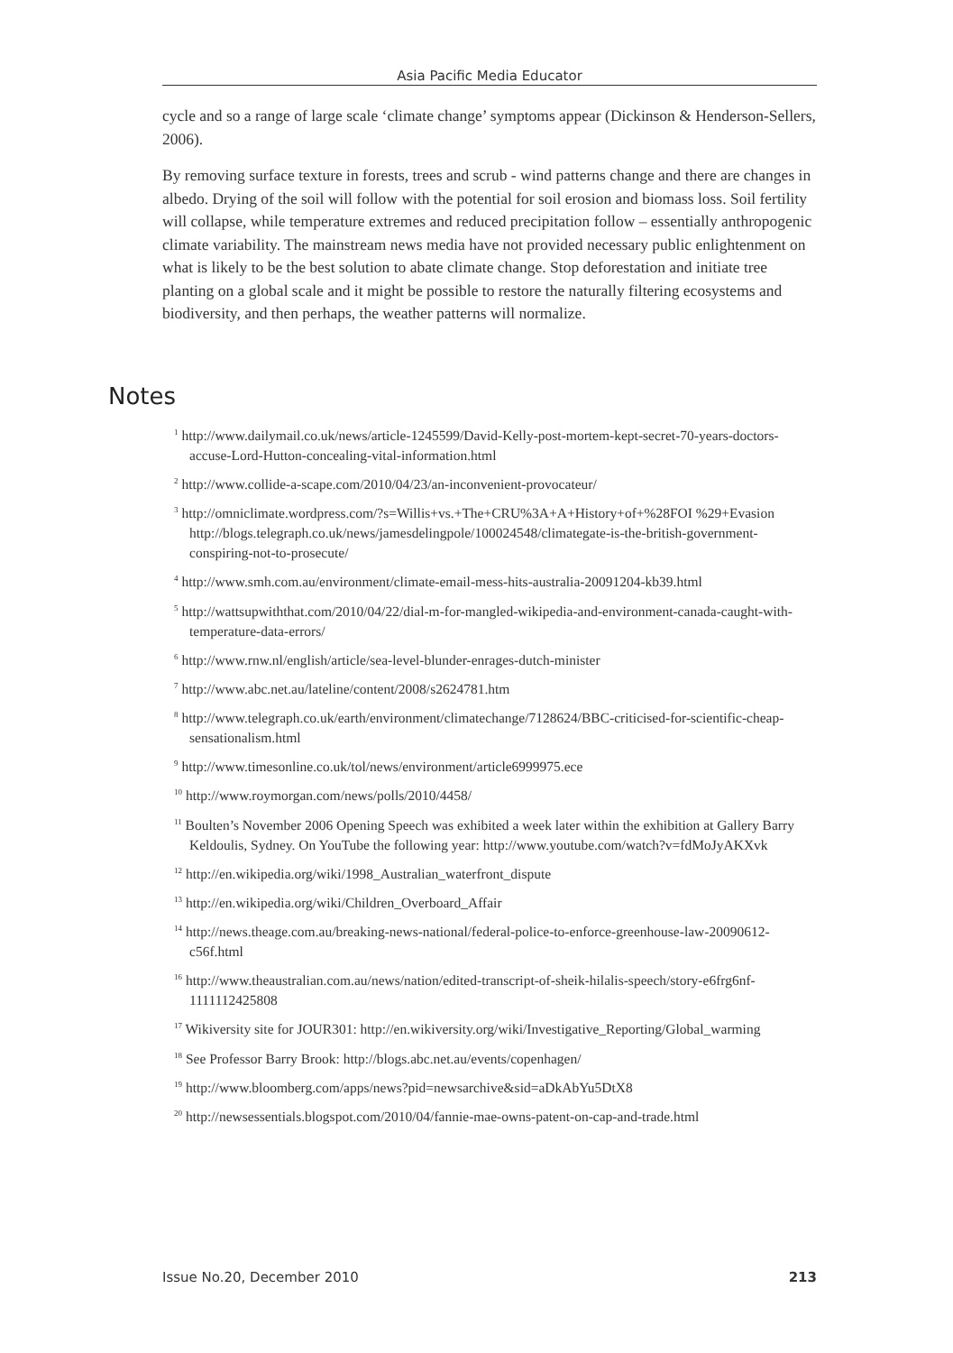Asia Pacific Media Educator
cycle and so a range of large scale ‘climate change’ symptoms appear (Dickinson & Henderson-Sellers, 2006).
By removing surface texture in forests, trees and scrub - wind patterns change and there are changes in albedo. Drying of the soil will follow with the potential for soil erosion and biomass loss. Soil fertility will collapse, while temperature extremes and reduced precipitation follow – essentially anthropogenic climate variability. The mainstream news media have not provided necessary public enlightenment on what is likely to be the best solution to abate climate change. Stop deforestation and initiate tree planting on a global scale and it might be possible to restore the naturally filtering ecosystems and biodiversity, and then perhaps, the weather patterns will normalize.
Notes
<sup>1</sup> http://www.dailymail.co.uk/news/article-1245599/David-Kelly-post-mortem-kept-secret-70-years-doctors-accuse-Lord-Hutton-concealing-vital-information.html
<sup>2</sup> http://www.collide-a-scape.com/2010/04/23/an-inconvenient-provocateur/
<sup>3</sup> http://omniclimate.wordpress.com/?s=Willis+vs.+The+CRU%3A+A+History+of+%28FOI %29+Evasion
http://blogs.telegraph.co.uk/news/jamesdelingpole/100024548/climategate-is-the-british-government-conspiring-not-to-prosecute/
<sup>4</sup> http://www.smh.com.au/environment/climate-email-mess-hits-australia-20091204-kb39.html
<sup>5</sup> http://wattsupwiththat.com/2010/04/22/dial-m-for-mangled-wikipedia-and-environment-canada-caught-with-temperature-data-errors/
<sup>6</sup> http://www.rnw.nl/english/article/sea-level-blunder-enrages-dutch-minister
<sup>7</sup> http://www.abc.net.au/lateline/content/2008/s2624781.htm
<sup>8</sup> http://www.telegraph.co.uk/earth/environment/climatechange/7128624/BBC-criticised-for-scientific-cheap-sensationalism.html
<sup>9</sup> http://www.timesonline.co.uk/tol/news/environment/article6999975.ece
<sup>10</sup> http://www.roymorgan.com/news/polls/2010/4458/
<sup>11</sup> Boulten’s November 2006 Opening Speech was exhibited a week later within the exhibition at Gallery Barry Keldoulis, Sydney. On YouTube the following year: http://www.youtube.com/watch?v=fdMoJyAKXvk
<sup>12</sup> http://en.wikipedia.org/wiki/1998_Australian_waterfront_dispute
<sup>13</sup> http://en.wikipedia.org/wiki/Children_Overboard_Affair
<sup>14</sup> http://news.theage.com.au/breaking-news-national/federal-police-to-enforce-greenhouse-law-20090612-c56f.html
<sup>16</sup> http://www.theaustralian.com.au/news/nation/edited-transcript-of-sheik-hilalis-speech/story-e6frg6nf-1111112425808
<sup>17</sup> Wikiversity site for JOUR301: http://en.wikiversity.org/wiki/Investigative_Reporting/Global_warming
<sup>18</sup> See Professor Barry Brook: http://blogs.abc.net.au/events/copenhagen/
<sup>19</sup> http://www.bloomberg.com/apps/news?pid=newsarchive&sid=aDkAbYu5DtX8
<sup>20</sup> http://newsessentials.blogspot.com/2010/04/fannie-mae-owns-patent-on-cap-and-trade.html
Issue No.20, December 2010 213